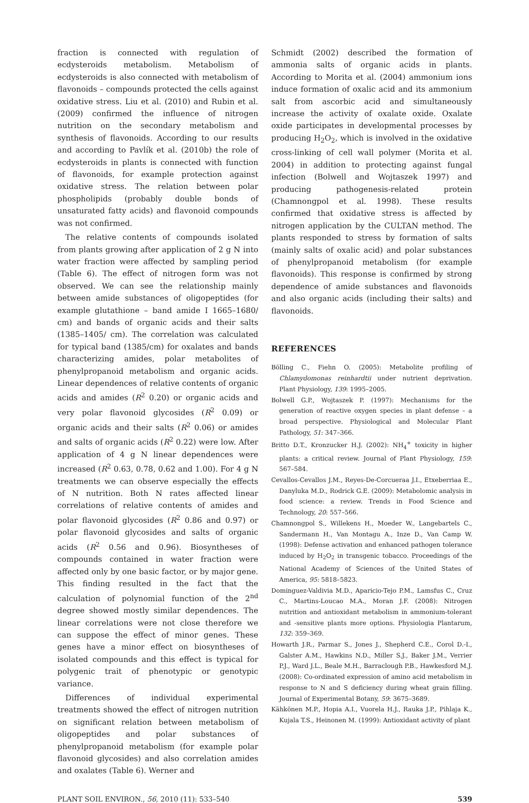fraction is connected with regulation of ecdysteroids metabolism. Metabolism of ecdysteroids is also connected with metabolism of flavonoids – compounds protected the cells against oxidative stress. Liu et al. (2010) and Rubin et al. (2009) confirmed the influence of nitrogen nutrition on the secondary metabolism and synthesis of flavonoids. According to our results and according to Pavlík et al. (2010b) the role of ecdysteroids in plants is connected with function of flavonoids, for example protection against oxidative stress. The relation between polar phospholipids (probably double bonds of unsaturated fatty acids) and flavonoid compounds was not confirmed.
The relative contents of compounds isolated from plants growing after application of 2 g N into water fraction were affected by sampling period (Table 6). The effect of nitrogen form was not observed. We can see the relationship mainly between amide substances of oligopeptides (for example glutathione – band amide I 1665–1680/ cm) and bands of organic acids and their salts (1385–1405/ cm). The correlation was calculated for typical band (1385/cm) for oxalates and bands characterizing amides, polar metabolites of phenylpropanoid metabolism and organic acids. Linear dependences of relative contents of organic acids and amides (R<sup>2</sup> 0.20) or organic acids and very polar flavonoid glycosides (R<sup>2</sup> 0.09) or organic acids and their salts (R<sup>2</sup> 0.06) or amides and salts of organic acids (R<sup>2</sup> 0.22) were low. After application of 4 g N linear dependences were increased (R<sup>2</sup> 0.63, 0.78, 0.62 and 1.00). For 4 g N treatments we can observe especially the effects of N nutrition. Both N rates affected linear correlations of relative contents of amides and polar flavonoid glycosides (R<sup>2</sup> 0.86 and 0.97) or polar flavonoid glycosides and salts of organic acids (R<sup>2</sup> 0.56 and 0.96). Biosyntheses of compounds contained in water fraction were affected only by one basic factor, or by major gene. This finding resulted in the fact that the calculation of polynomial function of the 2<sup>nd</sup> degree showed mostly similar dependences. The linear correlations were not close therefore we can suppose the effect of minor genes. These genes have a minor effect on biosyntheses of isolated compounds and this effect is typical for polygenic trait of phenotypic or genotypic variance.
Differences of individual experimental treatments showed the effect of nitrogen nutrition on significant relation between metabolism of oligopeptides and polar substances of phenylpropanoid metabolism (for example polar flavonoid glycosides) and also correlation amides and oxalates (Table 6). Werner and
Schmidt (2002) described the formation of ammonia salts of organic acids in plants. According to Morita et al. (2004) ammonium ions induce formation of oxalic acid and its ammonium salt from ascorbic acid and simultaneously increase the activity of oxalate oxide. Oxalate oxide participates in developmental processes by producing H<sub>2</sub>O<sub>2</sub>, which is involved in the oxidative cross-linking of cell wall polymer (Morita et al. 2004) in addition to protecting against fungal infection (Bolwell and Wojtaszek 1997) and producing pathogenesis-related protein (Chamnongpol et al. 1998). These results confirmed that oxidative stress is affected by nitrogen application by the CULTAN method. The plants responded to stress by formation of salts (mainly salts of oxalic acid) and polar substances of phenylpropanoid metabolism (for example flavonoids). This response is confirmed by strong dependence of amide substances and flavonoids and also organic acids (including their salts) and flavonoids.
REFERENCES
Bölling C., Fiehn O. (2005): Metabolite profiling of Chlamydomonas reinhardtii under nutrient deprivation. Plant Physiology, 139: 1995–2005.
Bolwell G.P., Wojtaszek P. (1997): Mechanisms for the generation of reactive oxygen species in plant defense – a broad perspective. Physiological and Molecular Plant Pathology, 51: 347–366.
Britto D.T., Kronzucker H.J. (2002): NH<sub>4</sub><sup>+</sup> toxicity in higher plants: a critical review. Journal of Plant Physiology, 159: 567–584.
Cevallos-Cevallos J.M., Reyes-De-Corcueraa J.I., Etxeberriaa E., Danyluka M.D., Rodrick G.E. (2009): Metabolomic analysis in food science: a review. Trends in Food Science and Technology, 20: 557–566.
Chamnongpol S., Willekens H., Moeder W., Langebartels C., Sandermann H., Van Montagu A., Inze D., Van Camp W. (1998): Defense activation and enhanced pathogen tolerance induced by H<sub>2</sub>O<sub>2</sub> in transgenic tobacco. Proceedings of the National Academy of Sciences of the United States of America, 95: 5818–5823.
Dominguez-Valdivia M.D., Aparicio-Tejo P.M., Lamsfus C., Cruz C., Martins-Loucao M.A., Moran J.F. (2008): Nitrogen nutrition and antioxidant metabolism in ammonium-tolerant and -sensitive plants more options. Physiologia Plantarum, 132: 359–369.
Howarth J.R., Parmar S., Jones J., Shepherd C.E., Corol D.-I., Galster A.M., Hawkins N.D., Miller S.J., Baker J.M., Verrier P.J., Ward J.L., Beale M.H., Barraclough P.B., Hawkesford M.J. (2008): Co-ordinated expression of amino acid metabolism in response to N and S deficiency during wheat grain filling. Journal of Experimental Botany, 59: 3675–3689.
Kähkönen M.P., Hopia A.I., Vuorela H.J., Rauka J.P., Pihlaja K., Kujala T.S., Heinonen M. (1999): Antioxidant activity of plant
PLANT SOIL ENVIRON., 56, 2010 (11): 533–540 539